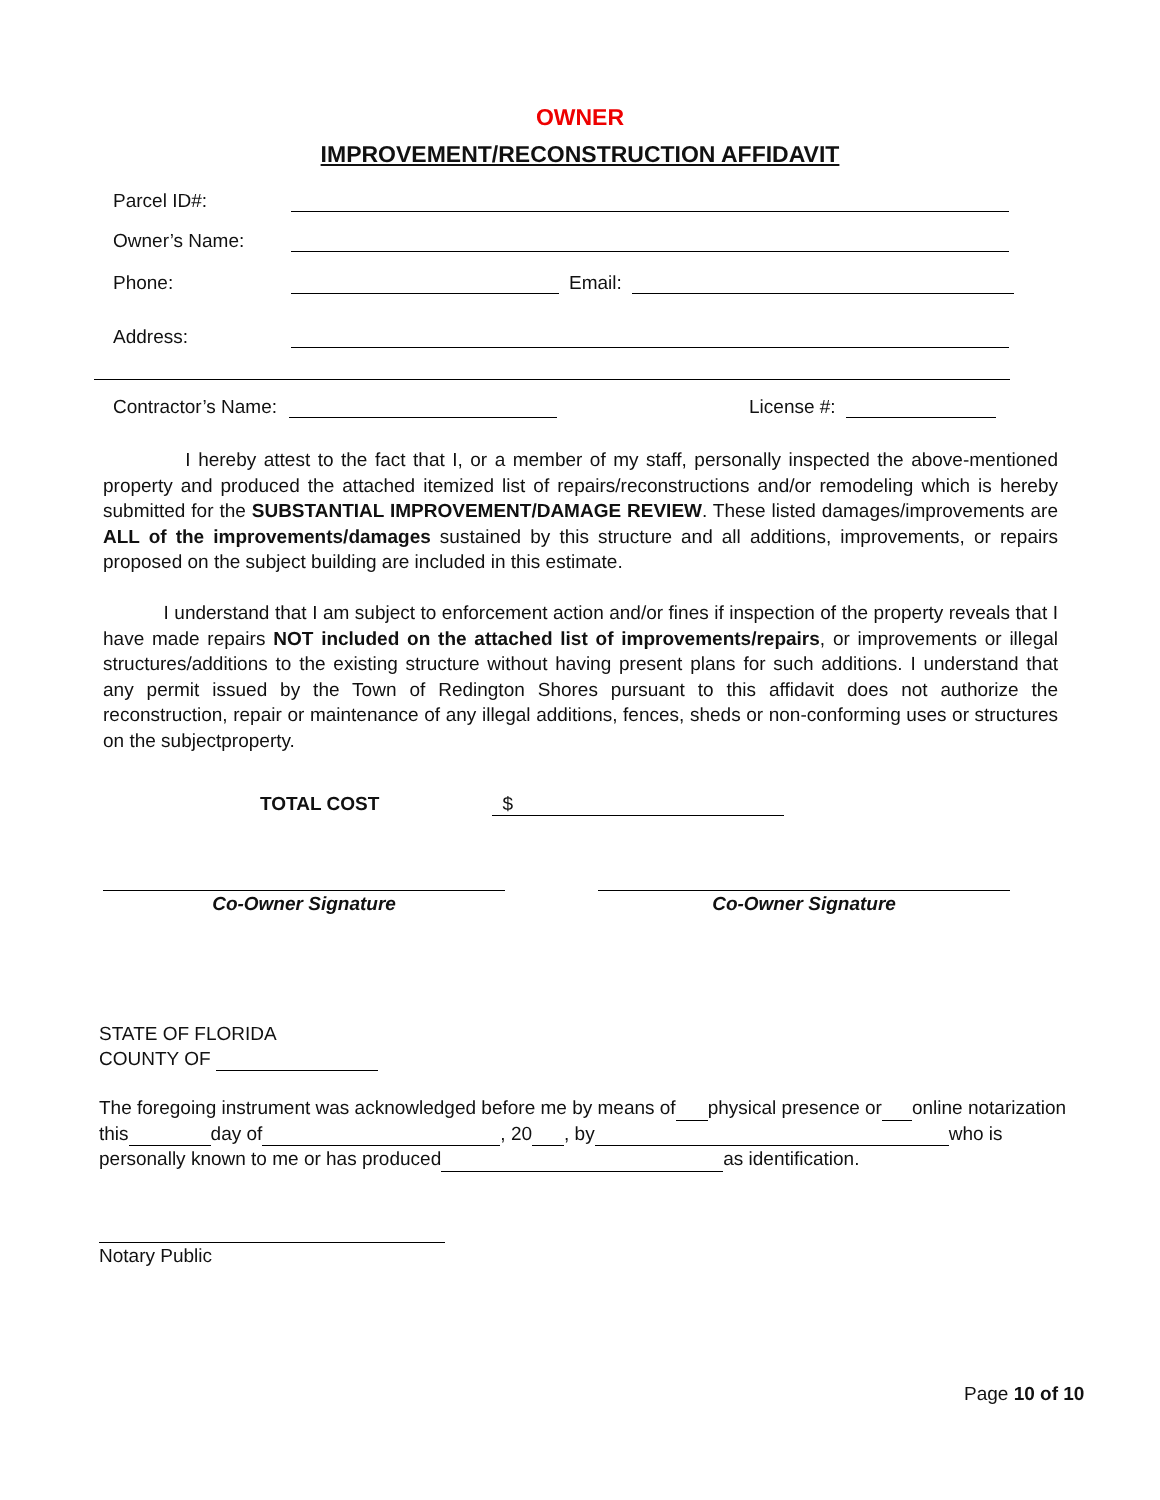OWNER
IMPROVEMENT/RECONSTRUCTION AFFIDAVIT
Parcel ID#:
Owner’s Name:
Phone: Email:
Address:
Contractor’s Name: License #:
I hereby attest to the fact that I, or a member of my staff, personally inspected the above-mentioned property and produced the attached itemized list of repairs/reconstructions and/or remodeling which is hereby submitted for the SUBSTANTIAL IMPROVEMENT/DAMAGE REVIEW. These listed damages/improvements are ALL of the improvements/damages sustained by this structure and all additions, improvements, or repairs proposed on the subject building are included in this estimate.
I understand that I am subject to enforcement action and/or fines if inspection of the property reveals that I have made repairs NOT included on the attached list of improvements/repairs, or improvements or illegal structures/additions to the existing structure without having present plans for such additions. I understand that any permit issued by the Town of Redington Shores pursuant to this affidavit does not authorize the reconstruction, repair or maintenance of any illegal additions, fences, sheds or non-conforming uses or structures on the subjectproperty.
TOTAL COST $
Co-Owner Signature Co-Owner Signature
STATE OF FLORIDA
COUNTY OF
The foregoing instrument was acknowledged before me by means of physical presence or online notarization
this day of , 20 , by who is
personally known to me or has produced as identification.
Notary Public
Page 10 of 10